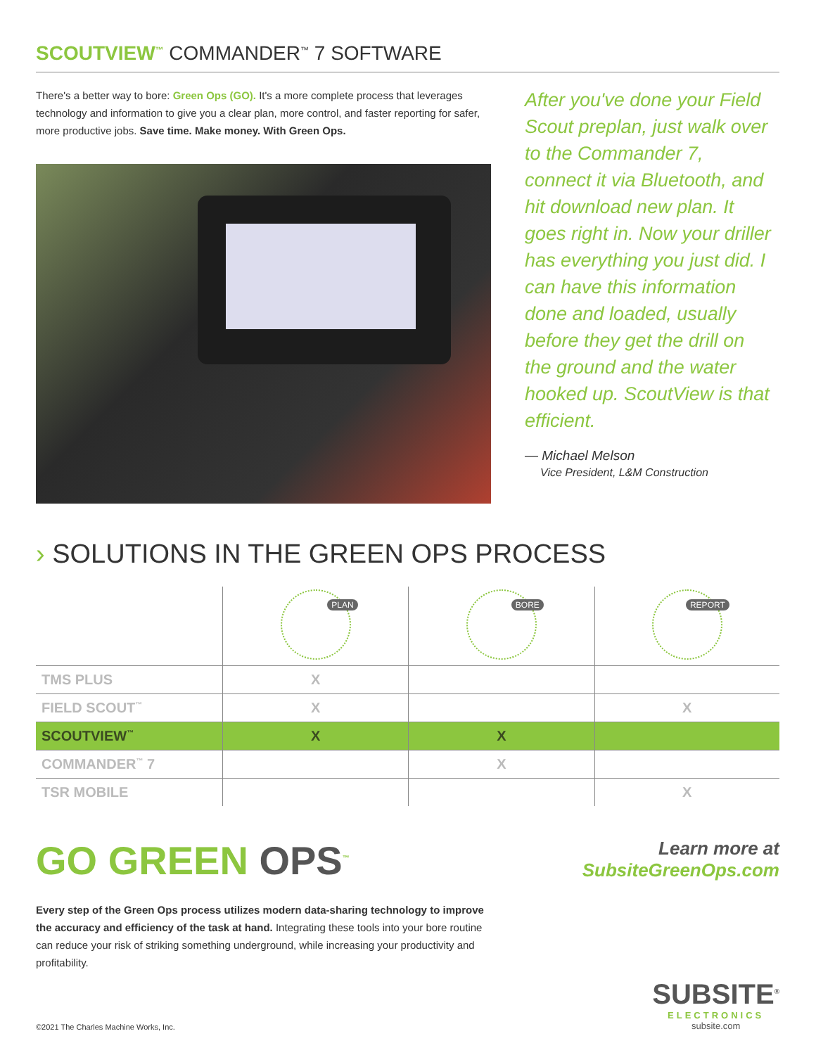SCOUTVIEW<sup>™</sup> COMMANDER<sup>™</sup> 7 SOFTWARE
There's a better way to bore: Green Ops (GO). It's a more complete process that leverages technology and information to give you a clear plan, more control, and faster reporting for safer, more productive jobs. Save time. Make money. With Green Ops.
After you've done your Field Scout preplan, just walk over to the Commander 7, connect it via Bluetooth, and hit download new plan. It goes right in. Now your driller has everything you just did. I can have this information done and loaded, usually before they get the drill on the ground and the water hooked up. ScoutView is that efficient.
— Michael Melson
Vice President, L&M Construction
› SOLUTIONS IN THE GREEN OPS PROCESS
| | PLAN | BORE | REPORT |
| --- | --- | --- | --- |
| TMS PLUS | X | | |
| FIELD SCOUT<sup>™</sup> | X | | X |
| SCOUTVIEW<sup>™</sup> | X | X | |
| COMMANDER<sup>™</sup> 7 | | X | |
| TSR MOBILE | | | X |
GO GREEN OPS<sup>™</sup>
Learn more at
SubsiteGreenOps.com
Every step of the Green Ops process utilizes modern data-sharing technology to improve the accuracy and efficiency of the task at hand. Integrating these tools into your bore routine can reduce your risk of striking something underground, while increasing your productivity and profitability.
©2021 The Charles Machine Works, Inc.
SUBSITE<sup>®</sup>
ELECTRONICS
subsite.com